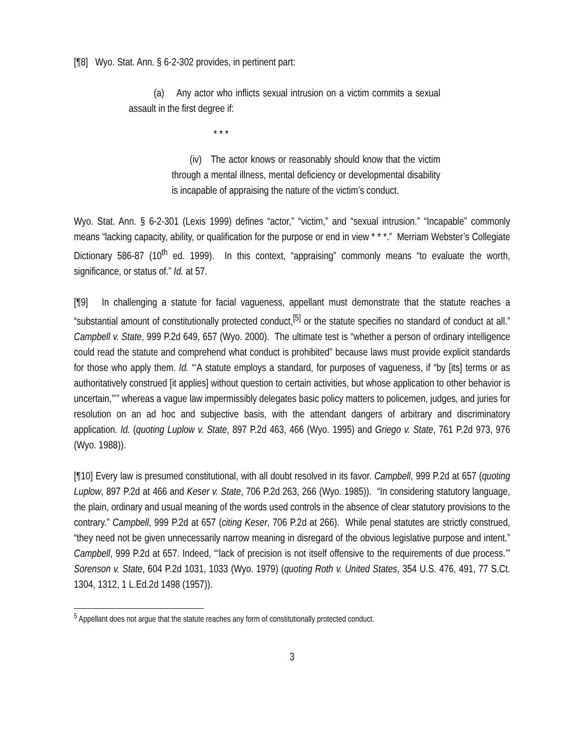[¶8] Wyo. Stat. Ann. § 6-2-302 provides, in pertinent part:
(a) Any actor who inflicts sexual intrusion on a victim commits a sexual assault in the first degree if:
* * *
(iv) The actor knows or reasonably should know that the victim through a mental illness, mental deficiency or developmental disability is incapable of appraising the nature of the victim’s conduct.
Wyo. Stat. Ann. § 6-2-301 (Lexis 1999) defines “actor,” “victim,” and “sexual intrusion.” “Incapable” commonly means “lacking capacity, ability, or qualification for the purpose or end in view * * *.” Merriam Webster’s Collegiate Dictionary 586-87 (10<sup>th</sup> ed. 1999). In this context, “appraising” commonly means “to evaluate the worth, significance, or status of.” Id. at 57.
[¶9] In challenging a statute for facial vagueness, appellant must demonstrate that the statute reaches a “substantial amount of constitutionally protected conduct,<sup>[5]</sup> or the statute specifies no standard of conduct at all.” Campbell v. State, 999 P.2d 649, 657 (Wyo. 2000). The ultimate test is “whether a person of ordinary intelligence could read the statute and comprehend what conduct is prohibited” because laws must provide explicit standards for those who apply them. Id. “‘A statute employs a standard, for purposes of vagueness, if “by [its] terms or as authoritatively construed [it applies] without question to certain activities, but whose application to other behavior is uncertain,”’” whereas a vague law impermissibly delegates basic policy matters to policemen, judges, and juries for resolution on an ad hoc and subjective basis, with the attendant dangers of arbitrary and discriminatory application. Id. (quoting Luplow v. State, 897 P.2d 463, 466 (Wyo. 1995) and Griego v. State, 761 P.2d 973, 976 (Wyo. 1988)).
[¶10] Every law is presumed constitutional, with all doubt resolved in its favor. Campbell, 999 P.2d at 657 (quoting Luplow, 897 P.2d at 466 and Keser v. State, 706 P.2d 263, 266 (Wyo. 1985)). “In considering statutory language, the plain, ordinary and usual meaning of the words used controls in the absence of clear statutory provisions to the contrary.” Campbell, 999 P.2d at 657 (citing Keser, 706 P.2d at 266). While penal statutes are strictly construed, “they need not be given unnecessarily narrow meaning in disregard of the obvious legislative purpose and intent.” Campbell, 999 P.2d at 657. Indeed, “‘lack of precision is not itself offensive to the requirements of due process.’” Sorenson v. State, 604 P.2d 1031, 1033 (Wyo. 1979) (quoting Roth v. United States, 354 U.S. 476, 491, 77 S.Ct. 1304, 1312, 1 L.Ed.2d 1498 (1957)).
<sup>5</sup> Appellant does not argue that the statute reaches any form of constitutionally protected conduct.
3